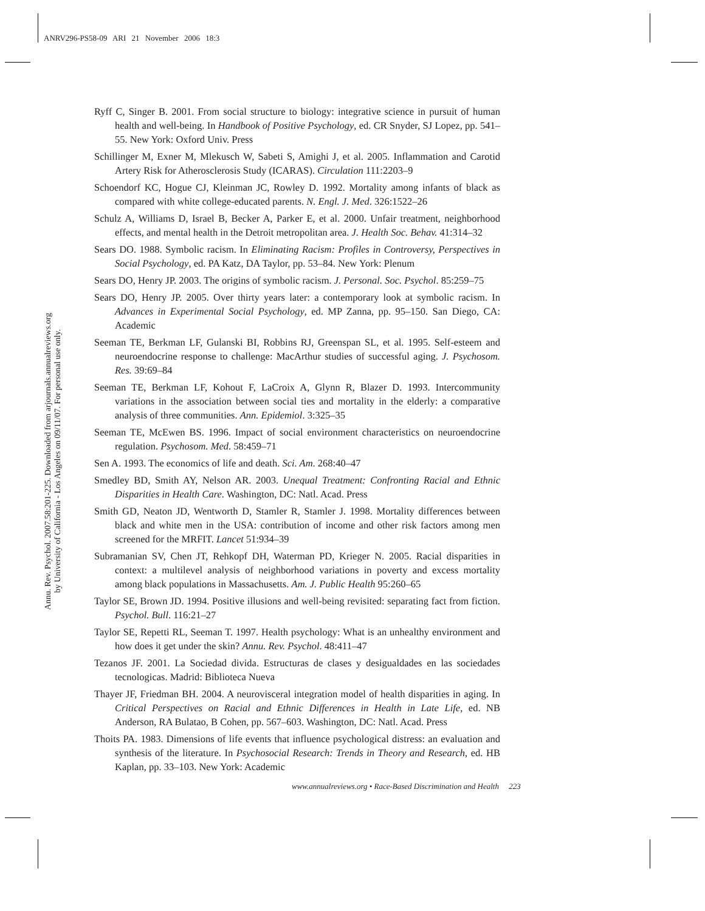ANRV296-PS58-09 ARI 21 November 2006 18:3
Annu. Rev. Psychol. 2007.58:201-225. Downloaded from arjournals.annualreviews.org
by University of California - Los Angeles on 09/11/07. For personal use only.
Ryff C, Singer B. 2001. From social structure to biology: integrative science in pursuit of human health and well-being. In Handbook of Positive Psychology, ed. CR Snyder, SJ Lopez, pp. 541–55. New York: Oxford Univ. Press
Schillinger M, Exner M, Mlekusch W, Sabeti S, Amighi J, et al. 2005. Inflammation and Carotid Artery Risk for Atherosclerosis Study (ICARAS). Circulation 111:2203–9
Schoendorf KC, Hogue CJ, Kleinman JC, Rowley D. 1992. Mortality among infants of black as compared with white college-educated parents. N. Engl. J. Med. 326:1522–26
Schulz A, Williams D, Israel B, Becker A, Parker E, et al. 2000. Unfair treatment, neighborhood effects, and mental health in the Detroit metropolitan area. J. Health Soc. Behav. 41:314–32
Sears DO. 1988. Symbolic racism. In Eliminating Racism: Profiles in Controversy, Perspectives in Social Psychology, ed. PA Katz, DA Taylor, pp. 53–84. New York: Plenum
Sears DO, Henry JP. 2003. The origins of symbolic racism. J. Personal. Soc. Psychol. 85:259–75
Sears DO, Henry JP. 2005. Over thirty years later: a contemporary look at symbolic racism. In Advances in Experimental Social Psychology, ed. MP Zanna, pp. 95–150. San Diego, CA: Academic
Seeman TE, Berkman LF, Gulanski BI, Robbins RJ, Greenspan SL, et al. 1995. Self-esteem and neuroendocrine response to challenge: MacArthur studies of successful aging. J. Psychosom. Res. 39:69–84
Seeman TE, Berkman LF, Kohout F, LaCroix A, Glynn R, Blazer D. 1993. Intercommunity variations in the association between social ties and mortality in the elderly: a comparative analysis of three communities. Ann. Epidemiol. 3:325–35
Seeman TE, McEwen BS. 1996. Impact of social environment characteristics on neuroendocrine regulation. Psychosom. Med. 58:459–71
Sen A. 1993. The economics of life and death. Sci. Am. 268:40–47
Smedley BD, Smith AY, Nelson AR. 2003. Unequal Treatment: Confronting Racial and Ethnic Disparities in Health Care. Washington, DC: Natl. Acad. Press
Smith GD, Neaton JD, Wentworth D, Stamler R, Stamler J. 1998. Mortality differences between black and white men in the USA: contribution of income and other risk factors among men screened for the MRFIT. Lancet 51:934–39
Subramanian SV, Chen JT, Rehkopf DH, Waterman PD, Krieger N. 2005. Racial disparities in context: a multilevel analysis of neighborhood variations in poverty and excess mortality among black populations in Massachusetts. Am. J. Public Health 95:260–65
Taylor SE, Brown JD. 1994. Positive illusions and well-being revisited: separating fact from fiction. Psychol. Bull. 116:21–27
Taylor SE, Repetti RL, Seeman T. 1997. Health psychology: What is an unhealthy environment and how does it get under the skin? Annu. Rev. Psychol. 48:411–47
Tezanos JF. 2001. La Sociedad divida. Estructuras de clases y desigualdades en las sociedades tecnologicas. Madrid: Biblioteca Nueva
Thayer JF, Friedman BH. 2004. A neurovisceral integration model of health disparities in aging. In Critical Perspectives on Racial and Ethnic Differences in Health in Late Life, ed. NB Anderson, RA Bulatao, B Cohen, pp. 567–603. Washington, DC: Natl. Acad. Press
Thoits PA. 1983. Dimensions of life events that influence psychological distress: an evaluation and synthesis of the literature. In Psychosocial Research: Trends in Theory and Research, ed. HB Kaplan, pp. 33–103. New York: Academic
www.annualreviews.org • Race-Based Discrimination and Health 223